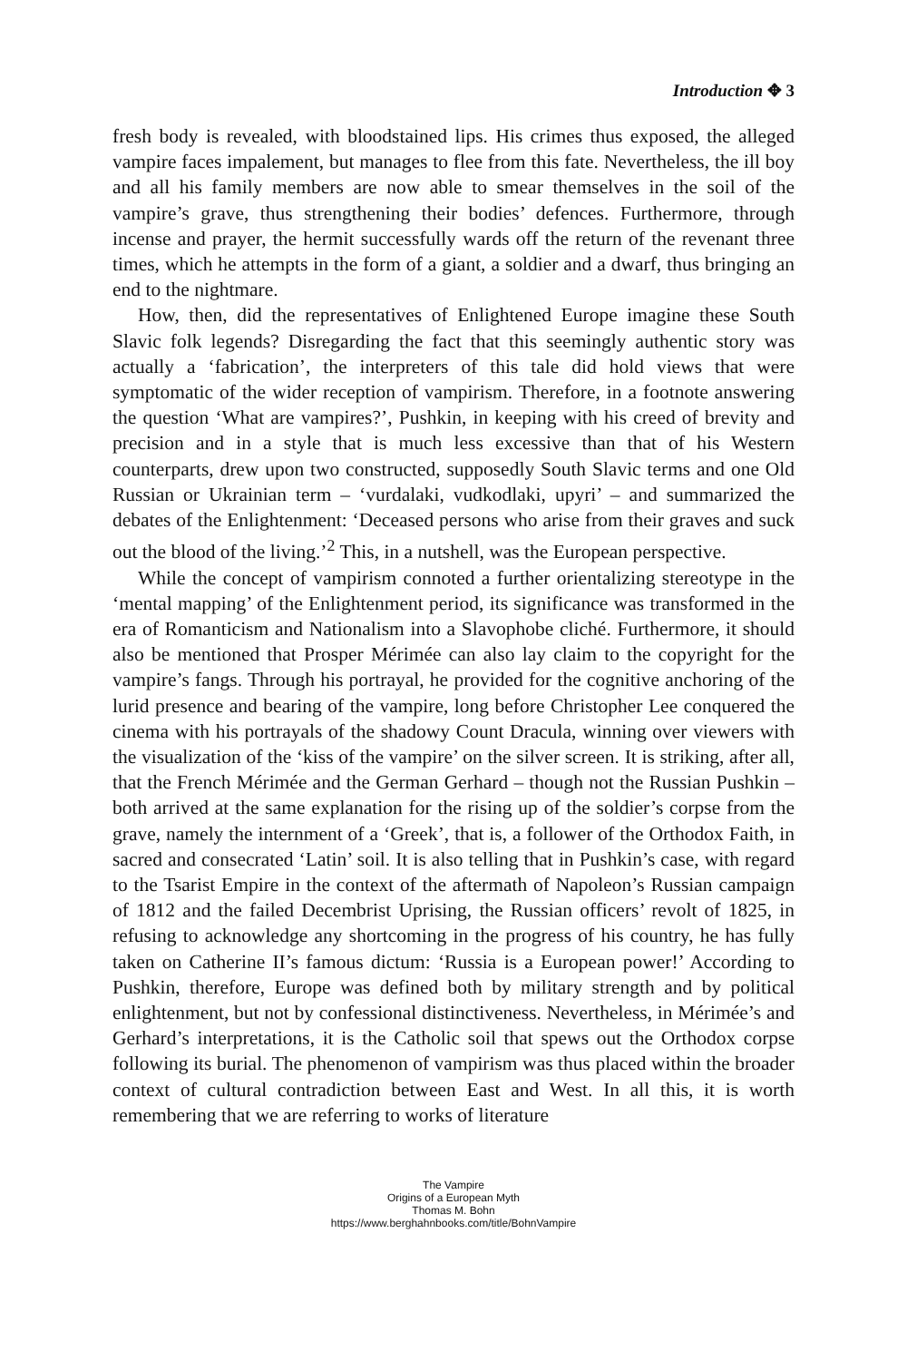Introduction ✥ 3
fresh body is revealed, with bloodstained lips. His crimes thus exposed, the alleged vampire faces impalement, but manages to flee from this fate. Nevertheless, the ill boy and all his family members are now able to smear themselves in the soil of the vampire’s grave, thus strengthening their bodies’ defences. Furthermore, through incense and prayer, the hermit successfully wards off the return of the revenant three times, which he attempts in the form of a giant, a soldier and a dwarf, thus bringing an end to the nightmare.
How, then, did the representatives of Enlightened Europe imagine these South Slavic folk legends? Disregarding the fact that this seemingly authentic story was actually a ‘fabrication’, the interpreters of this tale did hold views that were symptomatic of the wider reception of vampirism. Therefore, in a footnote answering the question ‘What are vampires?’, Pushkin, in keeping with his creed of brevity and precision and in a style that is much less excessive than that of his Western counterparts, drew upon two constructed, supposedly South Slavic terms and one Old Russian or Ukrainian term – ‘vurdalaki, vudkodlaki, upyri’ – and summarized the debates of the Enlightenment: ‘Deceased persons who arise from their graves and suck out the blood of the living.’<sup>2</sup> This, in a nutshell, was the European perspective.
While the concept of vampirism connoted a further orientalizing stereotype in the ‘mental mapping’ of the Enlightenment period, its significance was transformed in the era of Romanticism and Nationalism into a Slavophobe cliché. Furthermore, it should also be mentioned that Prosper Mérimée can also lay claim to the copyright for the vampire’s fangs. Through his portrayal, he provided for the cognitive anchoring of the lurid presence and bearing of the vampire, long before Christopher Lee conquered the cinema with his portrayals of the shadowy Count Dracula, winning over viewers with the visualization of the ‘kiss of the vampire’ on the silver screen. It is striking, after all, that the French Mérimée and the German Gerhard – though not the Russian Pushkin – both arrived at the same explanation for the rising up of the soldier’s corpse from the grave, namely the internment of a ‘Greek’, that is, a follower of the Orthodox Faith, in sacred and consecrated ‘Latin’ soil. It is also telling that in Pushkin’s case, with regard to the Tsarist Empire in the context of the aftermath of Napoleon’s Russian campaign of 1812 and the failed Decembrist Uprising, the Russian officers’ revolt of 1825, in refusing to acknowledge any shortcoming in the progress of his country, he has fully taken on Catherine II’s famous dictum: ‘Russia is a European power!’ According to Pushkin, therefore, Europe was defined both by military strength and by political enlightenment, but not by confessional distinctiveness. Nevertheless, in Mérimée’s and Gerhard’s interpretations, it is the Catholic soil that spews out the Orthodox corpse following its burial. The phenomenon of vampirism was thus placed within the broader context of cultural contradiction between East and West. In all this, it is worth remembering that we are referring to works of literature
The Vampire
Origins of a European Myth
Thomas M. Bohn
https://www.berghahnbooks.com/title/BohnVampire